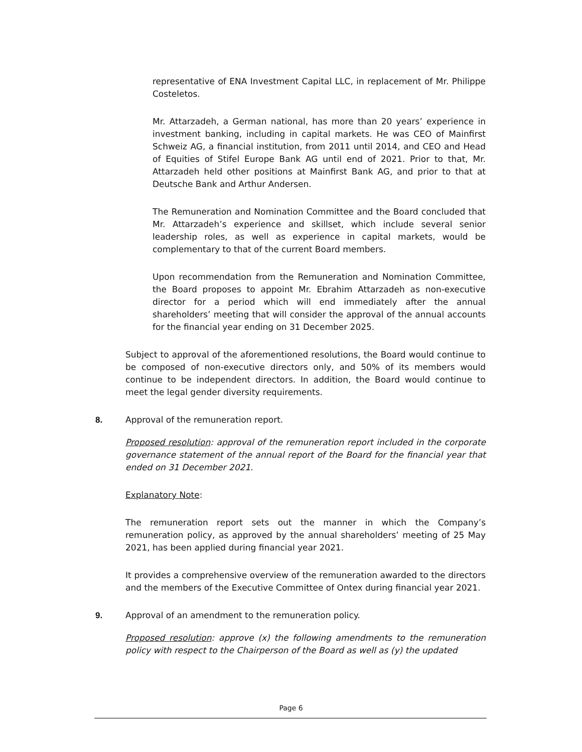representative of ENA Investment Capital LLC, in replacement of Mr. Philippe Costeletos.
Mr. Attarzadeh, a German national, has more than 20 years’ experience in investment banking, including in capital markets. He was CEO of Mainfirst Schweiz AG, a financial institution, from 2011 until 2014, and CEO and Head of Equities of Stifel Europe Bank AG until end of 2021. Prior to that, Mr. Attarzadeh held other positions at Mainfirst Bank AG, and prior to that at Deutsche Bank and Arthur Andersen.
The Remuneration and Nomination Committee and the Board concluded that Mr. Attarzadeh’s experience and skillset, which include several senior leadership roles, as well as experience in capital markets, would be complementary to that of the current Board members.
Upon recommendation from the Remuneration and Nomination Committee, the Board proposes to appoint Mr. Ebrahim Attarzadeh as non-executive director for a period which will end immediately after the annual shareholders’ meeting that will consider the approval of the annual accounts for the financial year ending on 31 December 2025.
Subject to approval of the aforementioned resolutions, the Board would continue to be composed of non-executive directors only, and 50% of its members would continue to be independent directors. In addition, the Board would continue to meet the legal gender diversity requirements.
8. Approval of the remuneration report.
Proposed resolution: approval of the remuneration report included in the corporate governance statement of the annual report of the Board for the financial year that ended on 31 December 2021.
Explanatory Note:
The remuneration report sets out the manner in which the Company’s remuneration policy, as approved by the annual shareholders’ meeting of 25 May 2021, has been applied during financial year 2021.
It provides a comprehensive overview of the remuneration awarded to the directors and the members of the Executive Committee of Ontex during financial year 2021.
9. Approval of an amendment to the remuneration policy.
Proposed resolution: approve (x) the following amendments to the remuneration policy with respect to the Chairperson of the Board as well as (y) the updated
Page 6